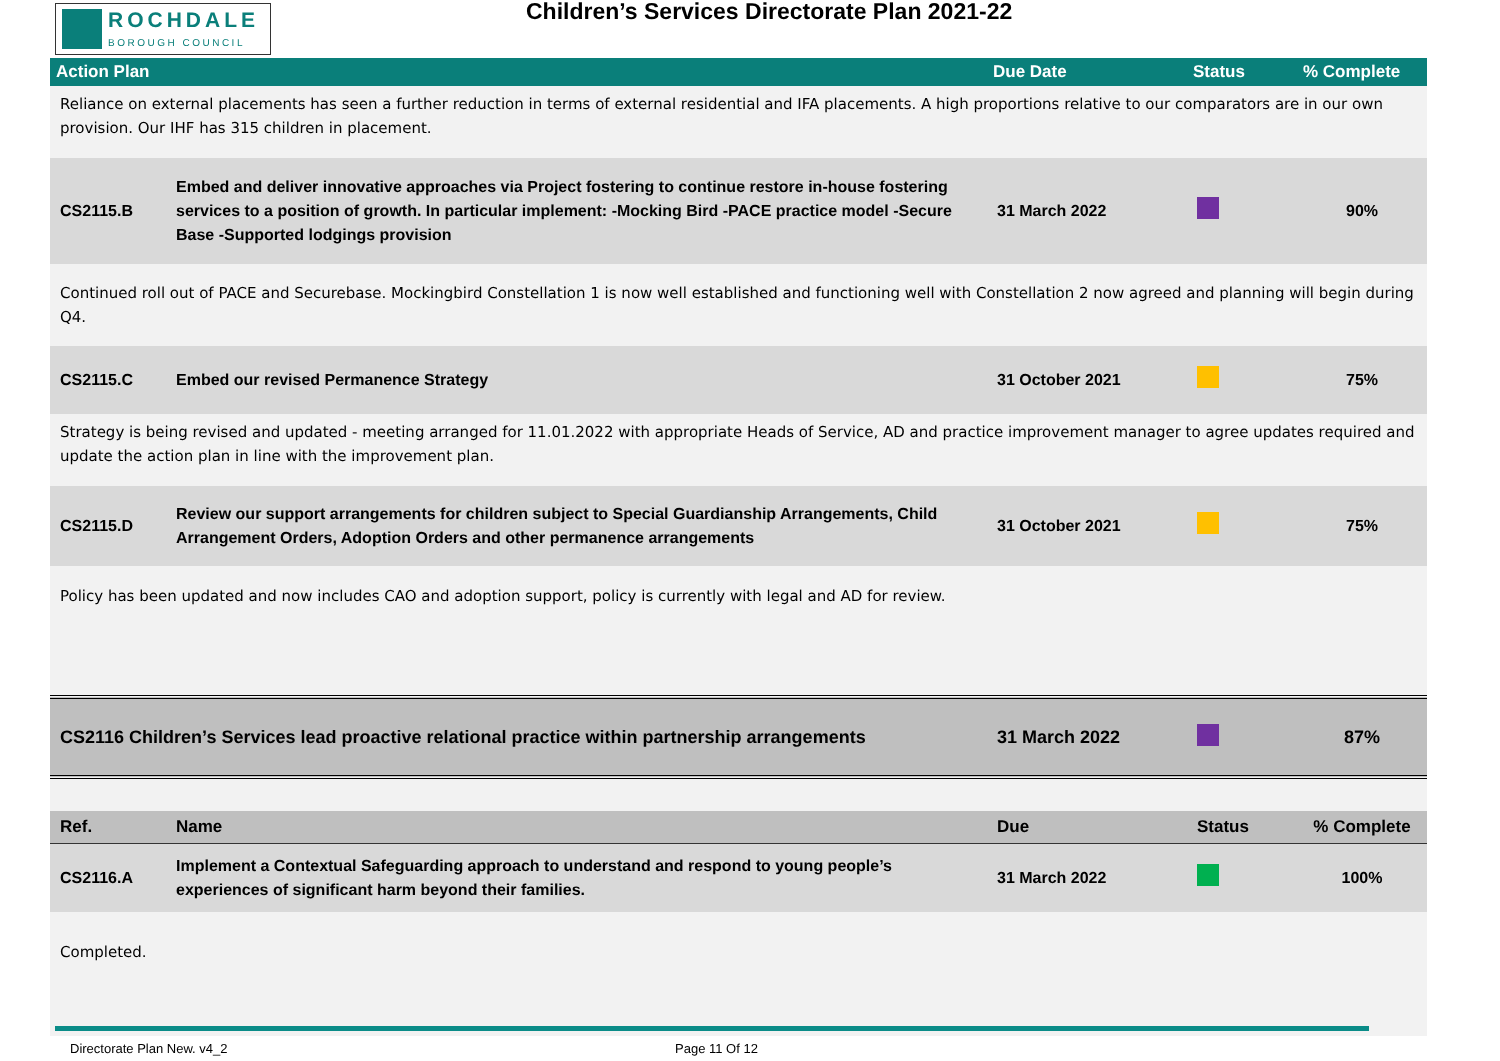ROCHDALE
BOROUGH COUNCIL
Children’s Services Directorate Plan 2021-22
| Action Plan | | Due Date | Status | % Complete |
| --- | --- | --- | --- | --- |
| Reliance on external placements has seen a further reduction in terms of external residential and IFA placements. A high proportions relative to our comparators are in our own provision. Our IHF has 315 children in placement. | | | | |
| CS2115.B | Embed and deliver innovative approaches via Project fostering to continue restore in-house fostering services to a position of growth. In particular implement: -Mocking Bird -PACE practice model -Secure Base -Supported lodgings provision | 31 March 2022 | | 90% |
| Continued roll out of PACE and Securebase. Mockingbird Constellation 1 is now well established and functioning well with Constellation 2 now agreed and planning will begin during Q4. | | | | |
| CS2115.C | Embed our revised Permanence Strategy | 31 October 2021 | | 75% |
| Strategy is being revised and updated - meeting arranged for 11.01.2022 with appropriate Heads of Service, AD and practice improvement manager to agree updates required and update the action plan in line with the improvement plan. | | | | |
| CS2115.D | Review our support arrangements for children subject to Special Guardianship Arrangements, Child Arrangement Orders, Adoption Orders and other permanence arrangements | 31 October 2021 | | 75% |
| Policy has been updated and now includes CAO and adoption support, policy is currently with legal and AD for review. | | | | |
| CS2116 Children’s Services lead proactive relational practice within partnership arrangements | | 31 March 2022 | | 87% |
| Ref. | Name | Due | Status | % Complete |
| CS2116.A | Implement a Contextual Safeguarding approach to understand and respond to young people’s experiences of significant harm beyond their families. | 31 March 2022 | | 100% |
| Completed. | | | | |
Directorate Plan New. v4_2 Page 11 Of 12